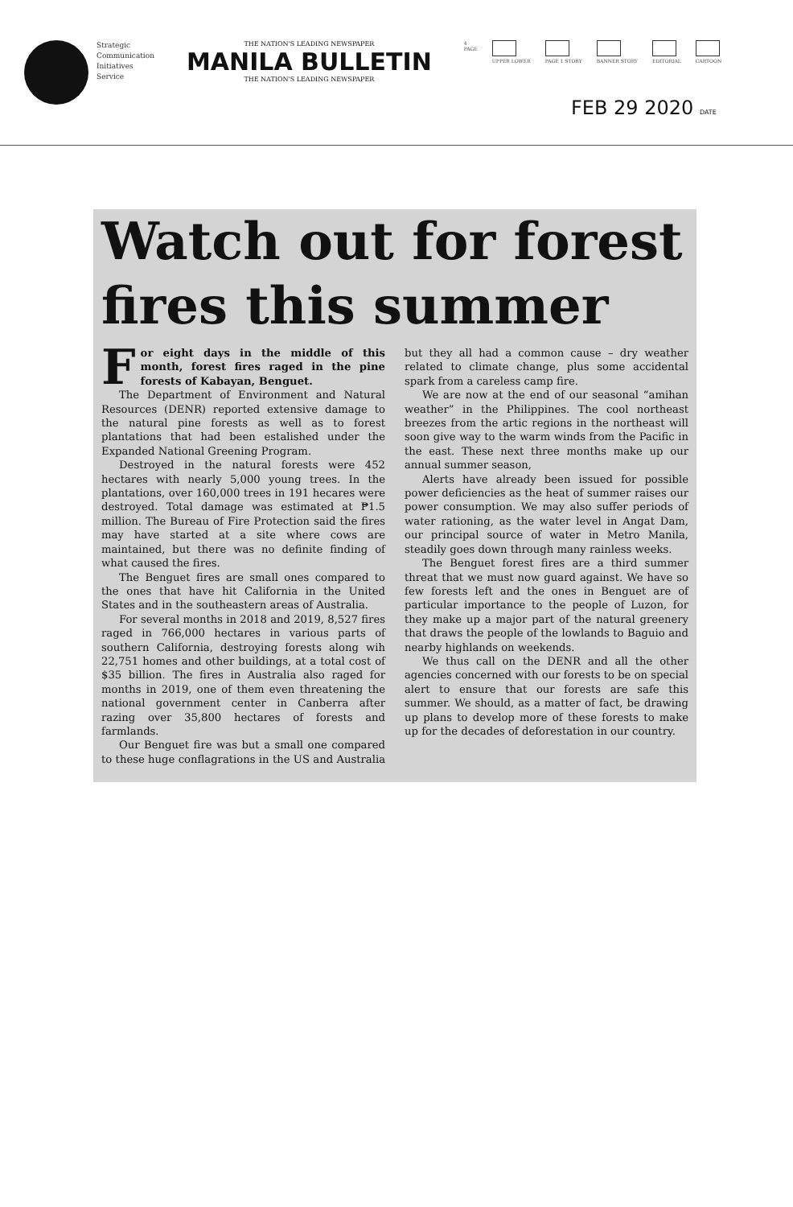Strategic
Communication
Initiatives
Service
THE NATION'S LEADING NEWSPAPER
MANILA BULLETIN
THE NATION'S LEADING NEWSPAPER
4
PAGE
UPPER LOWER PAGE 1 STORY BANNER STORY EDITORIAL CARTOON
FEB 29 2020 DATE
Watch out for forest fires this summer
For eight days in the middle of this month, forest fires raged in the pine forests of Kabayan, Benguet.
The Department of Environment and Natural Resources (DENR) reported extensive damage to the natural pine forests as well as to forest plantations that had been estalished under the Expanded National Greening Program.
Destroyed in the natural forests were 452 hectares with nearly 5,000 young trees. In the plantations, over 160,000 trees in 191 hecares were destroyed. Total damage was estimated at ₱1.5 million. The Bureau of Fire Protection said the fires may have started at a site where cows are maintained, but there was no definite finding of what caused the fires.
The Benguet fires are small ones compared to the ones that have hit California in the United States and in the southeastern areas of Australia.
For several months in 2018 and 2019, 8,527 fires raged in 766,000 hectares in various parts of southern California, destroying forests along wih 22,751 homes and other buildings, at a total cost of $35 billion. The fires in Australia also raged for months in 2019, one of them even threatening the national government center in Canberra after razing over 35,800 hectares of forests and farmlands.
Our Benguet fire was but a small one compared to these huge conflagrations in the US and Australia but they all had a common cause – dry weather related to climate change, plus some accidental spark from a careless camp fire.
We are now at the end of our seasonal “amihan weather” in the Philippines. The cool northeast breezes from the artic regions in the northeast will soon give way to the warm winds from the Pacific in the east. These next three months make up our annual summer season,
Alerts have already been issued for possible power deficiencies as the heat of summer raises our power consumption. We may also suffer periods of water rationing, as the water level in Angat Dam, our principal source of water in Metro Manila, steadily goes down through many rainless weeks.
The Benguet forest fires are a third summer threat that we must now guard against. We have so few forests left and the ones in Benguet are of particular importance to the people of Luzon, for they make up a major part of the natural greenery that draws the people of the lowlands to Baguio and nearby highlands on weekends.
We thus call on the DENR and all the other agencies concerned with our forests to be on special alert to ensure that our forests are safe this summer. We should, as a matter of fact, be drawing up plans to develop more of these forests to make up for the decades of deforestation in our country.